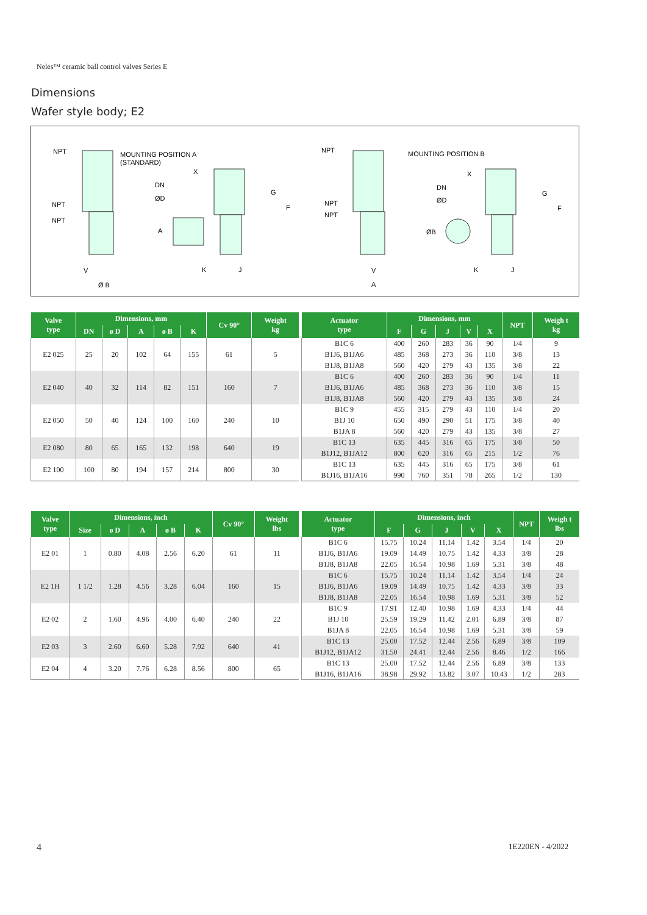Neles™ ceramic ball control valves Series E
Dimensions
Wafer style body; E2
NPT
MOUNTING POSITION A
(STANDARD)
NPT
NPT
V
Ø B
X
DN
ØD
A
K
J
G
F
NPT
MOUNTING POSITION B
NPT
NPT
V
A
X
DN
ØD
ØB
K
J
G
F
| Valve type | Dimensions, mm | | | | | Cv 90° | Weight kg |
| --- | --- | --- | --- | --- | --- | --- | --- |
| | DN | ø D | A | ø B | K | | |
| E2 025 | 25 | 20 | 102 | 64 | 155 | 61 | 5 |
| E2 040 | 40 | 32 | 114 | 82 | 151 | 160 | 7 |
| E2 050 | 50 | 40 | 124 | 100 | 160 | 240 | 10 |
| E2 080 | 80 | 65 | 165 | 132 | 198 | 640 | 19 |
| E2 100 | 100 | 80 | 194 | 157 | 214 | 800 | 30 |
| Actuator type | Dimensions, mm | | | | | NPT | Weigh t kg |
| --- | --- | --- | --- | --- | --- | --- | --- |
| | F | G | J | V | X | | |
| B1C 6 | 400 | 260 | 283 | 36 | 90 | 1/4 | 9 |
| B1J6, B1JA6 | 485 | 368 | 273 | 36 | 110 | 3/8 | 13 |
| B1J8, B1JA8 | 560 | 420 | 279 | 43 | 135 | 3/8 | 22 |
| B1C 6 | 400 | 260 | 283 | 36 | 90 | 1/4 | 11 |
| B1J6, B1JA6 | 485 | 368 | 273 | 36 | 110 | 3/8 | 15 |
| B1J8, B1JA8 | 560 | 420 | 279 | 43 | 135 | 3/8 | 24 |
| B1C 9 | 455 | 315 | 279 | 43 | 110 | 1/4 | 20 |
| B1J 10 | 650 | 490 | 290 | 51 | 175 | 3/8 | 40 |
| B1JA 8 | 560 | 420 | 279 | 43 | 135 | 3/8 | 27 |
| B1C 13 | 635 | 445 | 316 | 65 | 175 | 3/8 | 50 |
| B1J12, B1JA12 | 800 | 620 | 316 | 65 | 215 | 1/2 | 76 |
| B1C 13 | 635 | 445 | 316 | 65 | 175 | 3/8 | 61 |
| B1J16, B1JA16 | 990 | 760 | 351 | 78 | 265 | 1/2 | 130 |
| Valve type | Dimensions, inch | | | | | Cv 90° | Weight lbs |
| --- | --- | --- | --- | --- | --- | --- | --- |
| | Size | ø D | A | ø B | K | | |
| E2 01 | 1 | 0.80 | 4.08 | 2.56 | 6.20 | 61 | 11 |
| E2 1H | 1 1/2 | 1.28 | 4.56 | 3.28 | 6.04 | 160 | 15 |
| E2 02 | 2 | 1.60 | 4.96 | 4.00 | 6.40 | 240 | 22 |
| E2 03 | 3 | 2.60 | 6.60 | 5.28 | 7.92 | 640 | 41 |
| E2 04 | 4 | 3.20 | 7.76 | 6.28 | 8.56 | 800 | 65 |
| Actuator type | Dimensions, inch | | | | | NPT | Weigh t lbs |
| --- | --- | --- | --- | --- | --- | --- | --- |
| | F | G | J | V | X | | |
| B1C 6 | 15.75 | 10.24 | 11.14 | 1.42 | 3.54 | 1/4 | 20 |
| B1J6, B1JA6 | 19.09 | 14.49 | 10.75 | 1.42 | 4.33 | 3/8 | 28 |
| B1J8, B1JA8 | 22.05 | 16.54 | 10.98 | 1.69 | 5.31 | 3/8 | 48 |
| B1C 6 | 15.75 | 10.24 | 11.14 | 1.42 | 3.54 | 1/4 | 24 |
| B1J6, B1JA6 | 19.09 | 14.49 | 10.75 | 1.42 | 4.33 | 3/8 | 33 |
| B1J8, B1JA8 | 22.05 | 16.54 | 10.98 | 1.69 | 5.31 | 3/8 | 52 |
| B1C 9 | 17.91 | 12.40 | 10.98 | 1.69 | 4.33 | 1/4 | 44 |
| B1J 10 | 25.59 | 19.29 | 11.42 | 2.01 | 6.89 | 3/8 | 87 |
| B1JA 8 | 22.05 | 16.54 | 10.98 | 1.69 | 5.31 | 3/8 | 59 |
| B1C 13 | 25.00 | 17.52 | 12.44 | 2.56 | 6.89 | 3/8 | 109 |
| B1J12, B1JA12 | 31.50 | 24.41 | 12.44 | 2.56 | 8.46 | 1/2 | 166 |
| B1C 13 | 25.00 | 17.52 | 12.44 | 2.56 | 6.89 | 3/8 | 133 |
| B1J16, B1JA16 | 38.98 | 29.92 | 13.82 | 3.07 | 10.43 | 1/2 | 283 |
4 1E220EN - 4/2022